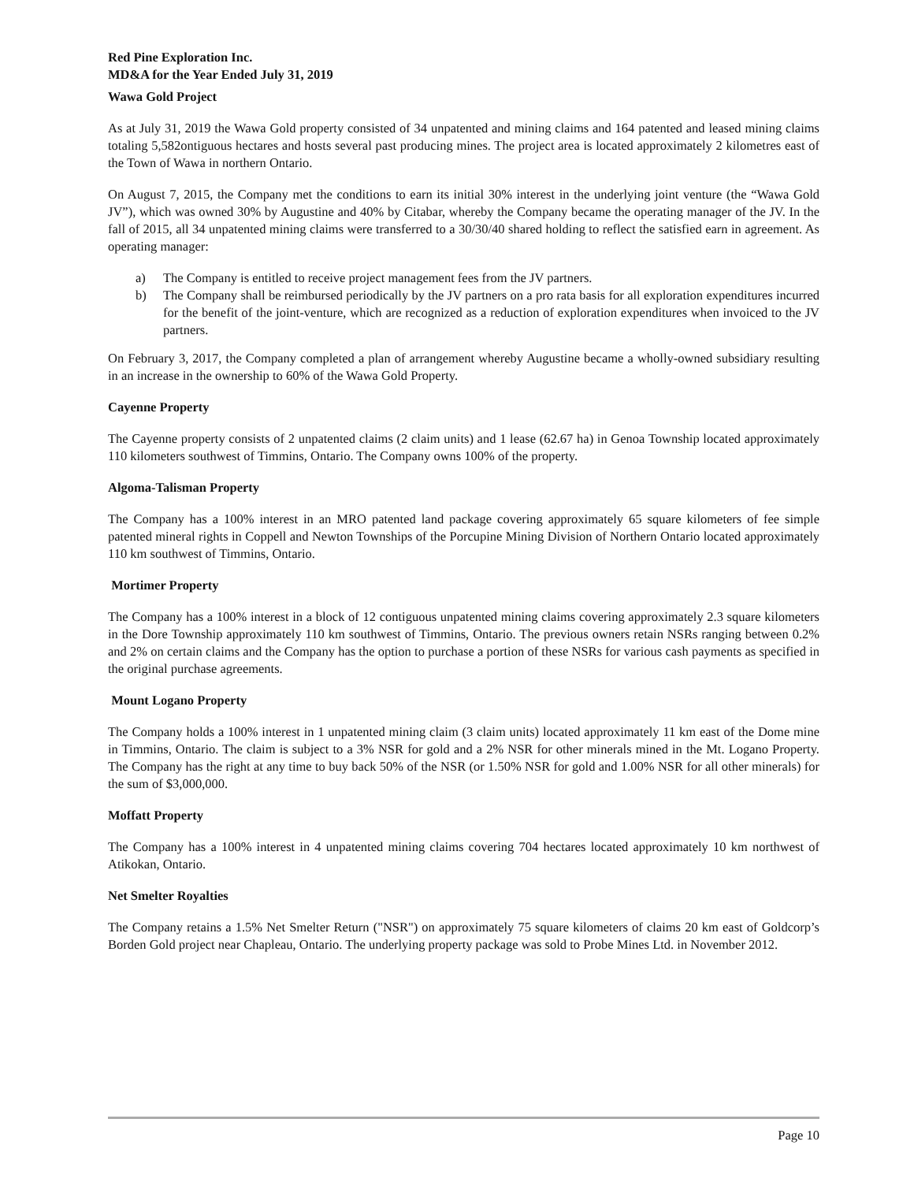Red Pine Exploration Inc.
MD&A for the Year Ended July 31, 2019
Wawa Gold Project
As at July 31, 2019 the Wawa Gold property consisted of 34 unpatented and mining claims and 164 patented and leased mining claims totaling 5,582ontiguous hectares and hosts several past producing mines. The project area is located approximately 2 kilometres east of the Town of Wawa in northern Ontario.
On August 7, 2015, the Company met the conditions to earn its initial 30% interest in the underlying joint venture (the “Wawa Gold JV”), which was owned 30% by Augustine and 40% by Citabar, whereby the Company became the operating manager of the JV. In the fall of 2015, all 34 unpatented mining claims were transferred to a 30/30/40 shared holding to reflect the satisfied earn in agreement. As operating manager:
a) The Company is entitled to receive project management fees from the JV partners.
b) The Company shall be reimbursed periodically by the JV partners on a pro rata basis for all exploration expenditures incurred for the benefit of the joint-venture, which are recognized as a reduction of exploration expenditures when invoiced to the JV partners.
On February 3, 2017, the Company completed a plan of arrangement whereby Augustine became a wholly-owned subsidiary resulting in an increase in the ownership to 60% of the Wawa Gold Property.
Cayenne Property
The Cayenne property consists of 2 unpatented claims (2 claim units) and 1 lease (62.67 ha) in Genoa Township located approximately 110 kilometers southwest of Timmins, Ontario. The Company owns 100% of the property.
Algoma-Talisman Property
The Company has a 100% interest in an MRO patented land package covering approximately 65 square kilometers of fee simple patented mineral rights in Coppell and Newton Townships of the Porcupine Mining Division of Northern Ontario located approximately 110 km southwest of Timmins, Ontario.
Mortimer Property
The Company has a 100% interest in a block of 12 contiguous unpatented mining claims covering approximately 2.3 square kilometers in the Dore Township approximately 110 km southwest of Timmins, Ontario. The previous owners retain NSRs ranging between 0.2% and 2% on certain claims and the Company has the option to purchase a portion of these NSRs for various cash payments as specified in the original purchase agreements.
Mount Logano Property
The Company holds a 100% interest in 1 unpatented mining claim (3 claim units) located approximately 11 km east of the Dome mine in Timmins, Ontario. The claim is subject to a 3% NSR for gold and a 2% NSR for other minerals mined in the Mt. Logano Property. The Company has the right at any time to buy back 50% of the NSR (or 1.50% NSR for gold and 1.00% NSR for all other minerals) for the sum of $3,000,000.
Moffatt Property
The Company has a 100% interest in 4 unpatented mining claims covering 704 hectares located approximately 10 km northwest of Atikokan, Ontario.
Net Smelter Royalties
The Company retains a 1.5% Net Smelter Return ("NSR") on approximately 75 square kilometers of claims 20 km east of Goldcorp’s Borden Gold project near Chapleau, Ontario. The underlying property package was sold to Probe Mines Ltd. in November 2012.
Page 10